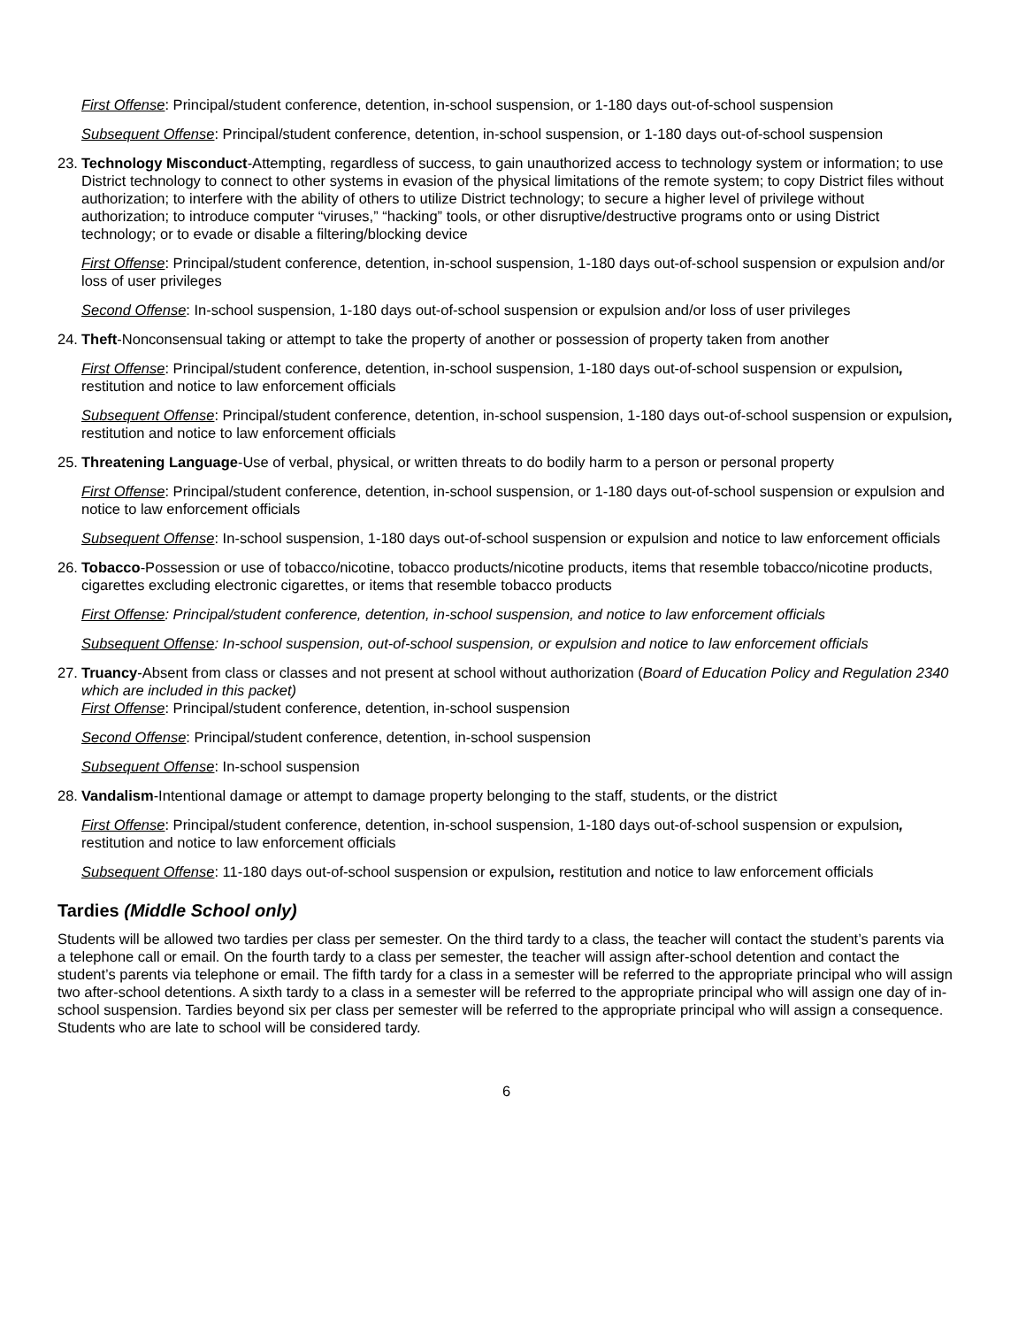First Offense: Principal/student conference, detention, in-school suspension, or 1-180 days out-of-school suspension
Subsequent Offense: Principal/student conference, detention, in-school suspension, or 1-180 days out-of-school suspension
23. Technology Misconduct-Attempting, regardless of success, to gain unauthorized access to technology system or information; to use District technology to connect to other systems in evasion of the physical limitations of the remote system; to copy District files without authorization; to interfere with the ability of others to utilize District technology; to secure a higher level of privilege without authorization; to introduce computer “viruses,” “hacking” tools, or other disruptive/destructive programs onto or using District technology; or to evade or disable a filtering/blocking device
First Offense: Principal/student conference, detention, in-school suspension, 1-180 days out-of-school suspension or expulsion and/or loss of user privileges
Second Offense: In-school suspension, 1-180 days out-of-school suspension or expulsion and/or loss of user privileges
24. Theft-Nonconsensual taking or attempt to take the property of another or possession of property taken from another
First Offense: Principal/student conference, detention, in-school suspension, 1-180 days out-of-school suspension or expulsion, restitution and notice to law enforcement officials
Subsequent Offense: Principal/student conference, detention, in-school suspension, 1-180 days out-of-school suspension or expulsion, restitution and notice to law enforcement officials
25. Threatening Language-Use of verbal, physical, or written threats to do bodily harm to a person or personal property
First Offense: Principal/student conference, detention, in-school suspension, or 1-180 days out-of-school suspension or expulsion and notice to law enforcement officials
Subsequent Offense: In-school suspension, 1-180 days out-of-school suspension or expulsion and notice to law enforcement officials
26. Tobacco-Possession or use of tobacco/nicotine, tobacco products/nicotine products, items that resemble tobacco/nicotine products, cigarettes excluding electronic cigarettes, or items that resemble tobacco products
First Offense: Principal/student conference, detention, in-school suspension, and notice to law enforcement officials
Subsequent Offense: In-school suspension, out-of-school suspension, or expulsion and notice to law enforcement officials
27. Truancy-Absent from class or classes and not present at school without authorization (Board of Education Policy and Regulation 2340 which are included in this packet)
First Offense: Principal/student conference, detention, in-school suspension
Second Offense: Principal/student conference, detention, in-school suspension
Subsequent Offense: In-school suspension
28. Vandalism-Intentional damage or attempt to damage property belonging to the staff, students, or the district
First Offense: Principal/student conference, detention, in-school suspension, 1-180 days out-of-school suspension or expulsion, restitution and notice to law enforcement officials
Subsequent Offense: 11-180 days out-of-school suspension or expulsion, restitution and notice to law enforcement officials
Tardies (Middle School only)
Students will be allowed two tardies per class per semester. On the third tardy to a class, the teacher will contact the student’s parents via a telephone call or email. On the fourth tardy to a class per semester, the teacher will assign after-school detention and contact the student’s parents via telephone or email. The fifth tardy for a class in a semester will be referred to the appropriate principal who will assign two after-school detentions. A sixth tardy to a class in a semester will be referred to the appropriate principal who will assign one day of in-school suspension. Tardies beyond six per class per semester will be referred to the appropriate principal who will assign a consequence. Students who are late to school will be considered tardy.
6